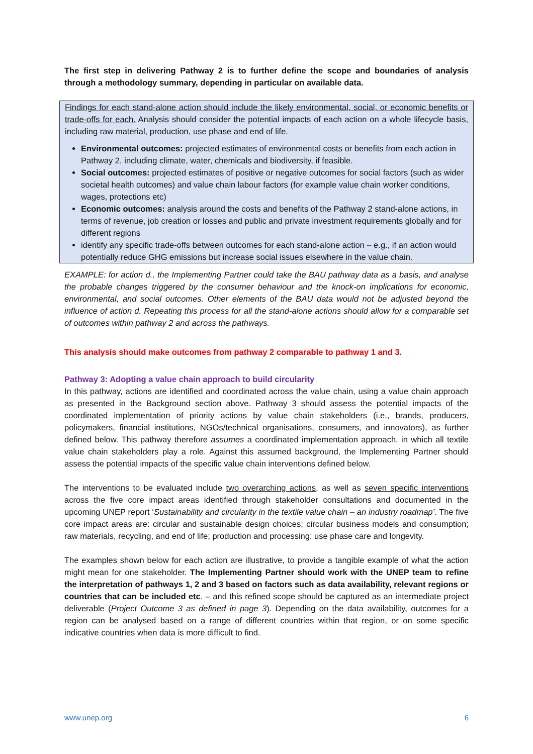The first step in delivering Pathway 2 is to further define the scope and boundaries of analysis through a methodology summary, depending in particular on available data.
Findings for each stand-alone action should include the likely environmental, social, or economic benefits or trade-offs for each. Analysis should consider the potential impacts of each action on a whole lifecycle basis, including raw material, production, use phase and end of life.
Environmental outcomes: projected estimates of environmental costs or benefits from each action in Pathway 2, including climate, water, chemicals and biodiversity, if feasible.
Social outcomes: projected estimates of positive or negative outcomes for social factors (such as wider societal health outcomes) and value chain labour factors (for example value chain worker conditions, wages, protections etc)
Economic outcomes: analysis around the costs and benefits of the Pathway 2 stand-alone actions, in terms of revenue, job creation or losses and public and private investment requirements globally and for different regions
identify any specific trade-offs between outcomes for each stand-alone action – e.g., if an action would potentially reduce GHG emissions but increase social issues elsewhere in the value chain.
EXAMPLE: for action d., the Implementing Partner could take the BAU pathway data as a basis, and analyse the probable changes triggered by the consumer behaviour and the knock-on implications for economic, environmental, and social outcomes. Other elements of the BAU data would not be adjusted beyond the influence of action d. Repeating this process for all the stand-alone actions should allow for a comparable set of outcomes within pathway 2 and across the pathways.
This analysis should make outcomes from pathway 2 comparable to pathway 1 and 3.
Pathway 3: Adopting a value chain approach to build circularity
In this pathway, actions are identified and coordinated across the value chain, using a value chain approach as presented in the Background section above. Pathway 3 should assess the potential impacts of the coordinated implementation of priority actions by value chain stakeholders (i.e., brands, producers, policymakers, financial institutions, NGOs/technical organisations, consumers, and innovators), as further defined below. This pathway therefore assumes a coordinated implementation approach, in which all textile value chain stakeholders play a role. Against this assumed background, the Implementing Partner should assess the potential impacts of the specific value chain interventions defined below.
The interventions to be evaluated include two overarching actions, as well as seven specific interventions across the five core impact areas identified through stakeholder consultations and documented in the upcoming UNEP report ‘Sustainability and circularity in the textile value chain – an industry roadmap’. The five core impact areas are: circular and sustainable design choices; circular business models and consumption; raw materials, recycling, and end of life; production and processing; use phase care and longevity.
The examples shown below for each action are illustrative, to provide a tangible example of what the action might mean for one stakeholder. The Implementing Partner should work with the UNEP team to refine the interpretation of pathways 1, 2 and 3 based on factors such as data availability, relevant regions or countries that can be included etc. – and this refined scope should be captured as an intermediate project deliverable (Project Outcome 3 as defined in page 3). Depending on the data availability, outcomes for a region can be analysed based on a range of different countries within that region, or on some specific indicative countries when data is more difficult to find.
www.unep.org 6